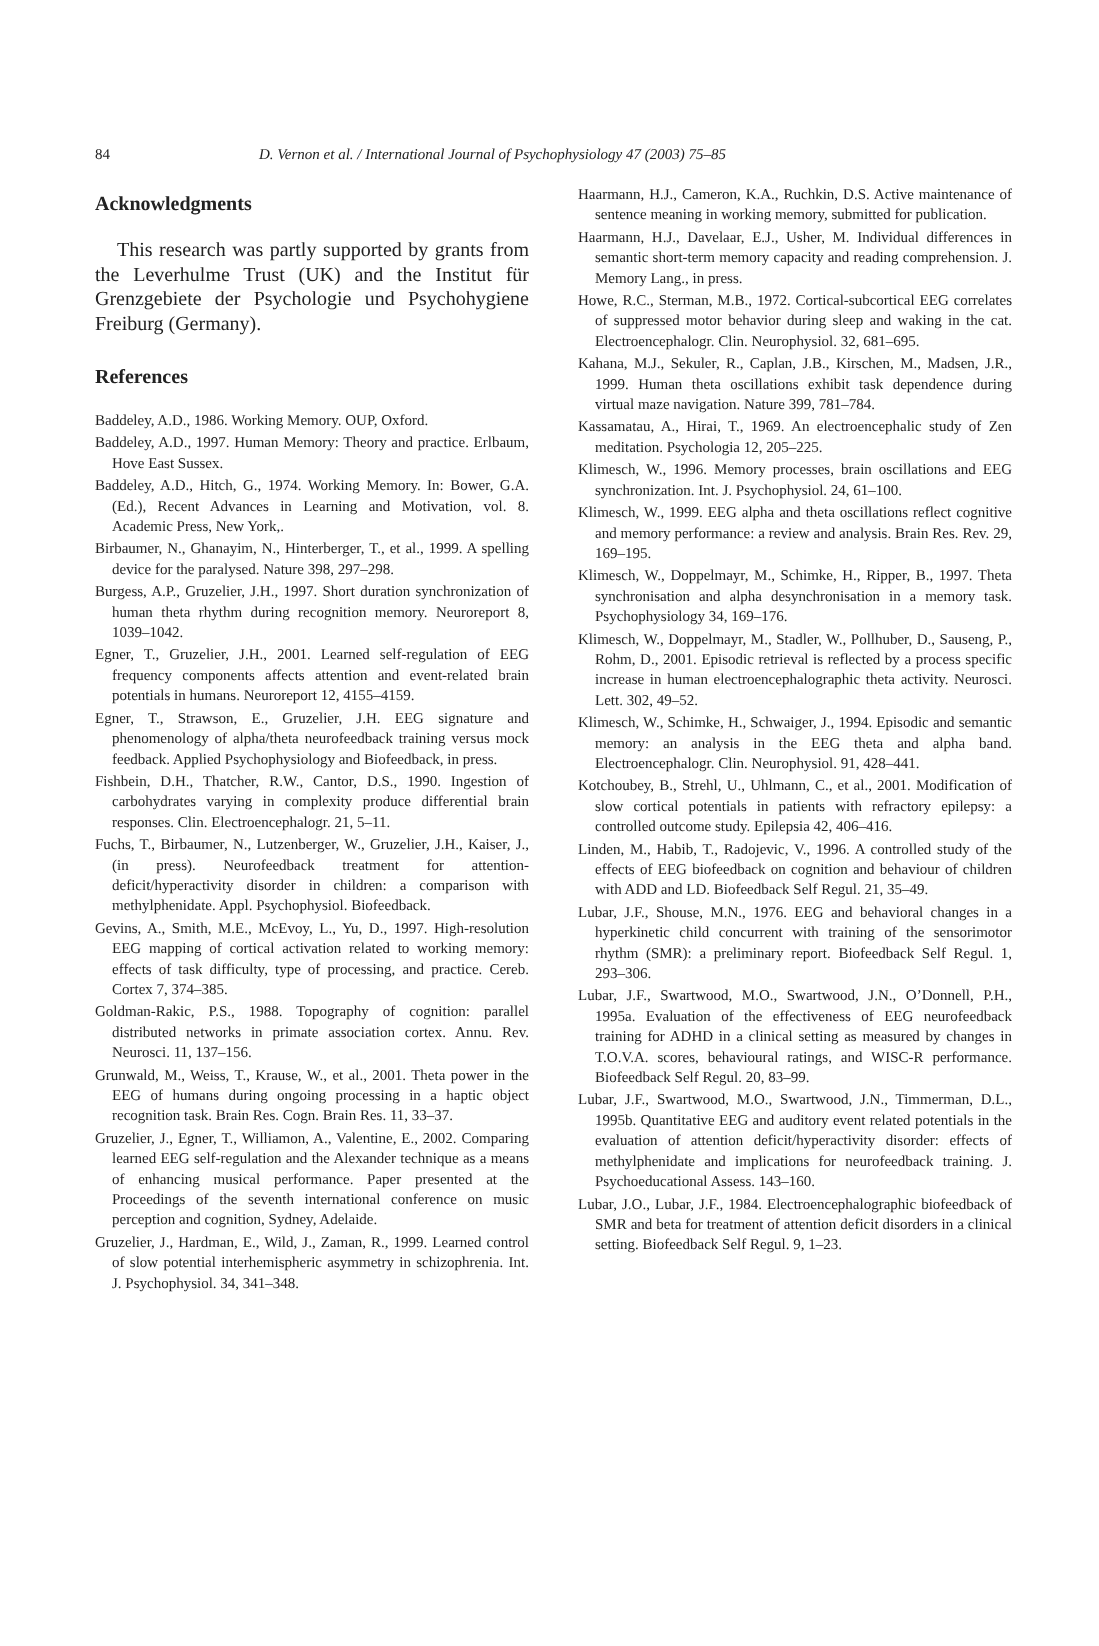84
D. Vernon et al. / International Journal of Psychophysiology 47 (2003) 75–85
Acknowledgments
This research was partly supported by grants from the Leverhulme Trust (UK) and the Institut für Grenzgebiete der Psychologie und Psychohygiene Freiburg (Germany).
References
Baddeley, A.D., 1986. Working Memory. OUP, Oxford.
Baddeley, A.D., 1997. Human Memory: Theory and practice. Erlbaum, Hove East Sussex.
Baddeley, A.D., Hitch, G., 1974. Working Memory. In: Bower, G.A. (Ed.), Recent Advances in Learning and Motivation, vol. 8. Academic Press, New York,.
Birbaumer, N., Ghanayim, N., Hinterberger, T., et al., 1999. A spelling device for the paralysed. Nature 398, 297–298.
Burgess, A.P., Gruzelier, J.H., 1997. Short duration synchronization of human theta rhythm during recognition memory. Neuroreport 8, 1039–1042.
Egner, T., Gruzelier, J.H., 2001. Learned self-regulation of EEG frequency components affects attention and event-related brain potentials in humans. Neuroreport 12, 4155–4159.
Egner, T., Strawson, E., Gruzelier, J.H. EEG signature and phenomenology of alpha/theta neurofeedback training versus mock feedback. Applied Psychophysiology and Biofeedback, in press.
Fishbein, D.H., Thatcher, R.W., Cantor, D.S., 1990. Ingestion of carbohydrates varying in complexity produce differential brain responses. Clin. Electroencephalogr. 21, 5–11.
Fuchs, T., Birbaumer, N., Lutzenberger, W., Gruzelier, J.H., Kaiser, J., (in press). Neurofeedback treatment for attention-deficit/hyperactivity disorder in children: a comparison with methylphenidate. Appl. Psychophysiol. Biofeedback.
Gevins, A., Smith, M.E., McEvoy, L., Yu, D., 1997. High-resolution EEG mapping of cortical activation related to working memory: effects of task difficulty, type of processing, and practice. Cereb. Cortex 7, 374–385.
Goldman-Rakic, P.S., 1988. Topography of cognition: parallel distributed networks in primate association cortex. Annu. Rev. Neurosci. 11, 137–156.
Grunwald, M., Weiss, T., Krause, W., et al., 2001. Theta power in the EEG of humans during ongoing processing in a haptic object recognition task. Brain Res. Cogn. Brain Res. 11, 33–37.
Gruzelier, J., Egner, T., Williamon, A., Valentine, E., 2002. Comparing learned EEG self-regulation and the Alexander technique as a means of enhancing musical performance. Paper presented at the Proceedings of the seventh international conference on music perception and cognition, Sydney, Adelaide.
Gruzelier, J., Hardman, E., Wild, J., Zaman, R., 1999. Learned control of slow potential interhemispheric asymmetry in schizophrenia. Int. J. Psychophysiol. 34, 341–348.
Haarmann, H.J., Cameron, K.A., Ruchkin, D.S. Active maintenance of sentence meaning in working memory, submitted for publication.
Haarmann, H.J., Davelaar, E.J., Usher, M. Individual differences in semantic short-term memory capacity and reading comprehension. J. Memory Lang., in press.
Howe, R.C., Sterman, M.B., 1972. Cortical-subcortical EEG correlates of suppressed motor behavior during sleep and waking in the cat. Electroencephalogr. Clin. Neurophysiol. 32, 681–695.
Kahana, M.J., Sekuler, R., Caplan, J.B., Kirschen, M., Madsen, J.R., 1999. Human theta oscillations exhibit task dependence during virtual maze navigation. Nature 399, 781–784.
Kassamatau, A., Hirai, T., 1969. An electroencephalic study of Zen meditation. Psychologia 12, 205–225.
Klimesch, W., 1996. Memory processes, brain oscillations and EEG synchronization. Int. J. Psychophysiol. 24, 61–100.
Klimesch, W., 1999. EEG alpha and theta oscillations reflect cognitive and memory performance: a review and analysis. Brain Res. Rev. 29, 169–195.
Klimesch, W., Doppelmayr, M., Schimke, H., Ripper, B., 1997. Theta synchronisation and alpha desynchronisation in a memory task. Psychophysiology 34, 169–176.
Klimesch, W., Doppelmayr, M., Stadler, W., Pollhuber, D., Sauseng, P., Rohm, D., 2001. Episodic retrieval is reflected by a process specific increase in human electroencephalographic theta activity. Neurosci. Lett. 302, 49–52.
Klimesch, W., Schimke, H., Schwaiger, J., 1994. Episodic and semantic memory: an analysis in the EEG theta and alpha band. Electroencephalogr. Clin. Neurophysiol. 91, 428–441.
Kotchoubey, B., Strehl, U., Uhlmann, C., et al., 2001. Modification of slow cortical potentials in patients with refractory epilepsy: a controlled outcome study. Epilepsia 42, 406–416.
Linden, M., Habib, T., Radojevic, V., 1996. A controlled study of the effects of EEG biofeedback on cognition and behaviour of children with ADD and LD. Biofeedback Self Regul. 21, 35–49.
Lubar, J.F., Shouse, M.N., 1976. EEG and behavioral changes in a hyperkinetic child concurrent with training of the sensorimotor rhythm (SMR): a preliminary report. Biofeedback Self Regul. 1, 293–306.
Lubar, J.F., Swartwood, M.O., Swartwood, J.N., O’Donnell, P.H., 1995a. Evaluation of the effectiveness of EEG neurofeedback training for ADHD in a clinical setting as measured by changes in T.O.V.A. scores, behavioural ratings, and WISC-R performance. Biofeedback Self Regul. 20, 83–99.
Lubar, J.F., Swartwood, M.O., Swartwood, J.N., Timmerman, D.L., 1995b. Quantitative EEG and auditory event related potentials in the evaluation of attention deficit/hyperactivity disorder: effects of methylphenidate and implications for neurofeedback training. J. Psychoeducational Assess. 143–160.
Lubar, J.O., Lubar, J.F., 1984. Electroencephalographic biofeedback of SMR and beta for treatment of attention deficit disorders in a clinical setting. Biofeedback Self Regul. 9, 1–23.